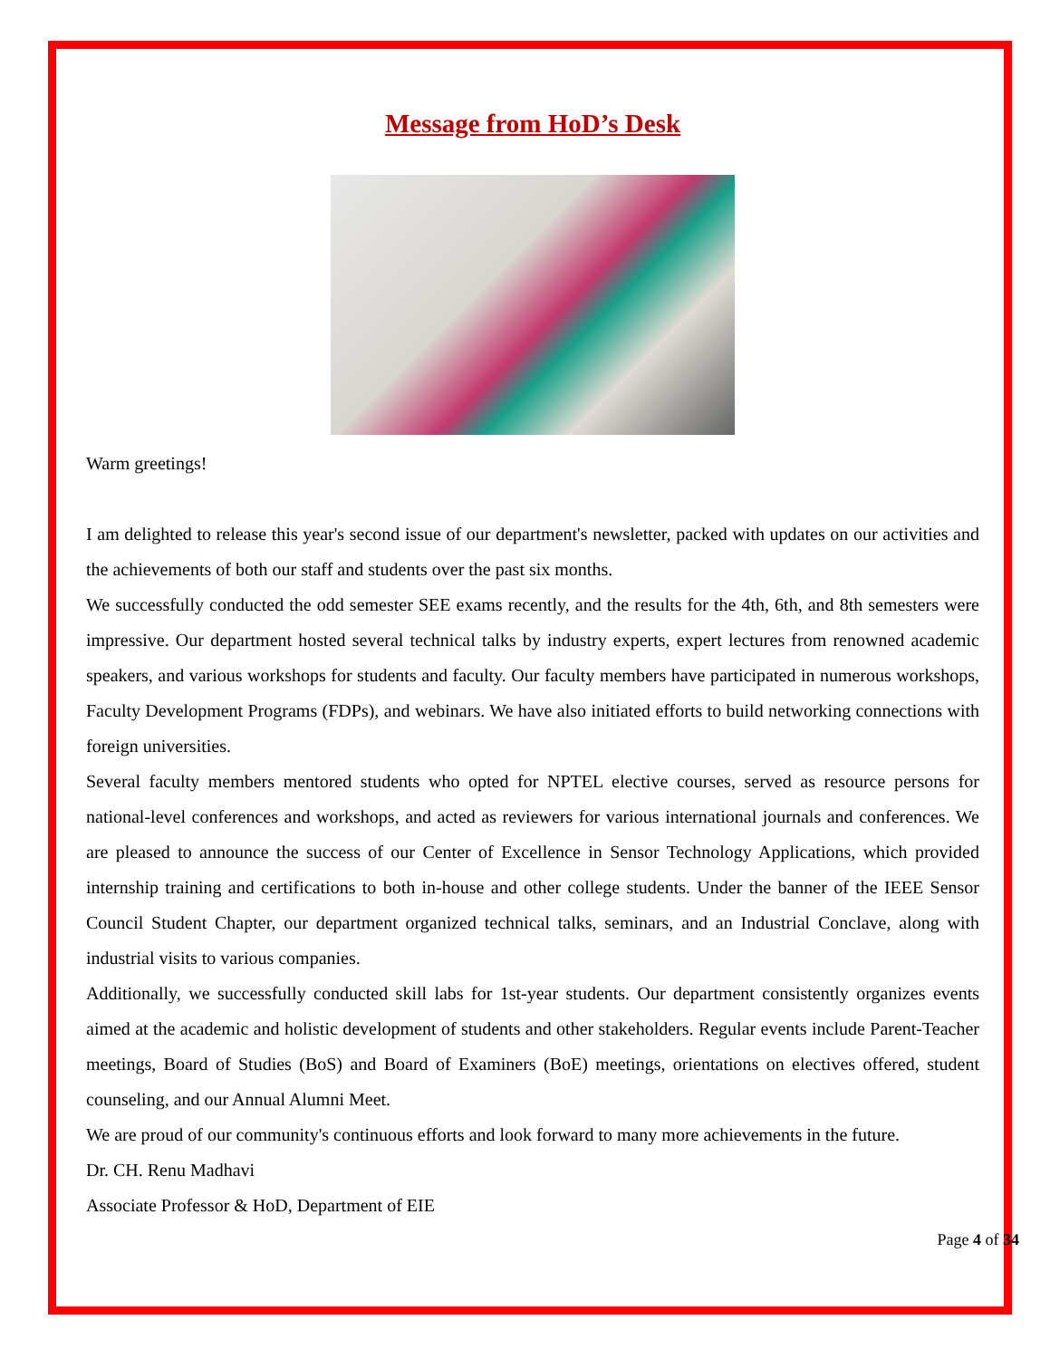Message from HoD’s Desk
Warm greetings!
I am delighted to release this year's second issue of our department's newsletter, packed with updates on our activities and the achievements of both our staff and students over the past six months.
We successfully conducted the odd semester SEE exams recently, and the results for the 4th, 6th, and 8th semesters were impressive. Our department hosted several technical talks by industry experts, expert lectures from renowned academic speakers, and various workshops for students and faculty. Our faculty members have participated in numerous workshops, Faculty Development Programs (FDPs), and webinars. We have also initiated efforts to build networking connections with foreign universities.
Several faculty members mentored students who opted for NPTEL elective courses, served as resource persons for national-level conferences and workshops, and acted as reviewers for various international journals and conferences. We are pleased to announce the success of our Center of Excellence in Sensor Technology Applications, which provided internship training and certifications to both in-house and other college students. Under the banner of the IEEE Sensor Council Student Chapter, our department organized technical talks, seminars, and an Industrial Conclave, along with industrial visits to various companies.
Additionally, we successfully conducted skill labs for 1st-year students. Our department consistently organizes events aimed at the academic and holistic development of students and other stakeholders. Regular events include Parent-Teacher meetings, Board of Studies (BoS) and Board of Examiners (BoE) meetings, orientations on electives offered, student counseling, and our Annual Alumni Meet.
We are proud of our community's continuous efforts and look forward to many more achievements in the future.
Dr. CH. Renu Madhavi
Associate Professor & HoD, Department of EIE
Page 4 of 34